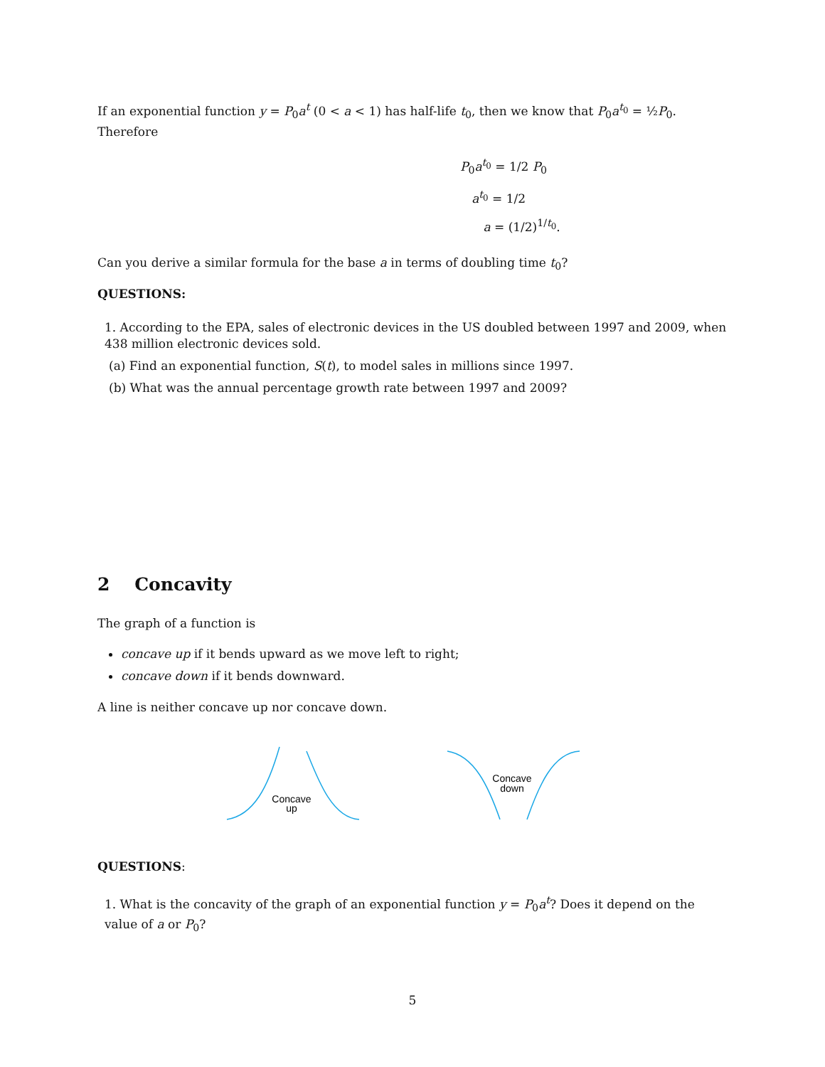If an exponential function y = P<sub>0</sub>a<sup>t</sup> (0 < a < 1) has half-life t<sub>0</sub>, then we know that P<sub>0</sub>a<sup>t<sub>0</sub></sup> = ½P<sub>0</sub>. Therefore
P<sub>0</sub>a<sup>t<sub>0</sub></sup> = 1/2 P<sub>0</sub>
a<sup>t<sub>0</sub></sup> = 1/2
a = (1/2)<sup>1/t<sub>0</sub></sup>.
Can you derive a similar formula for the base a in terms of doubling time t<sub>0</sub>?
QUESTIONS:
1. According to the EPA, sales of electronic devices in the US doubled between 1997 and 2009, when 438 million electronic devices sold.
(a) Find an exponential function, S(t), to model sales in millions since 1997.
(b) What was the annual percentage growth rate between 1997 and 2009?
2 Concavity
The graph of a function is
concave up if it bends upward as we move left to right;
concave down if it bends downward.
A line is neither concave up nor concave down.
Concave
up
Concave
down
QUESTIONS:
1. What is the concavity of the graph of an exponential function y = P<sub>0</sub>a<sup>t</sup>? Does it depend on the value of a or P<sub>0</sub>?
5